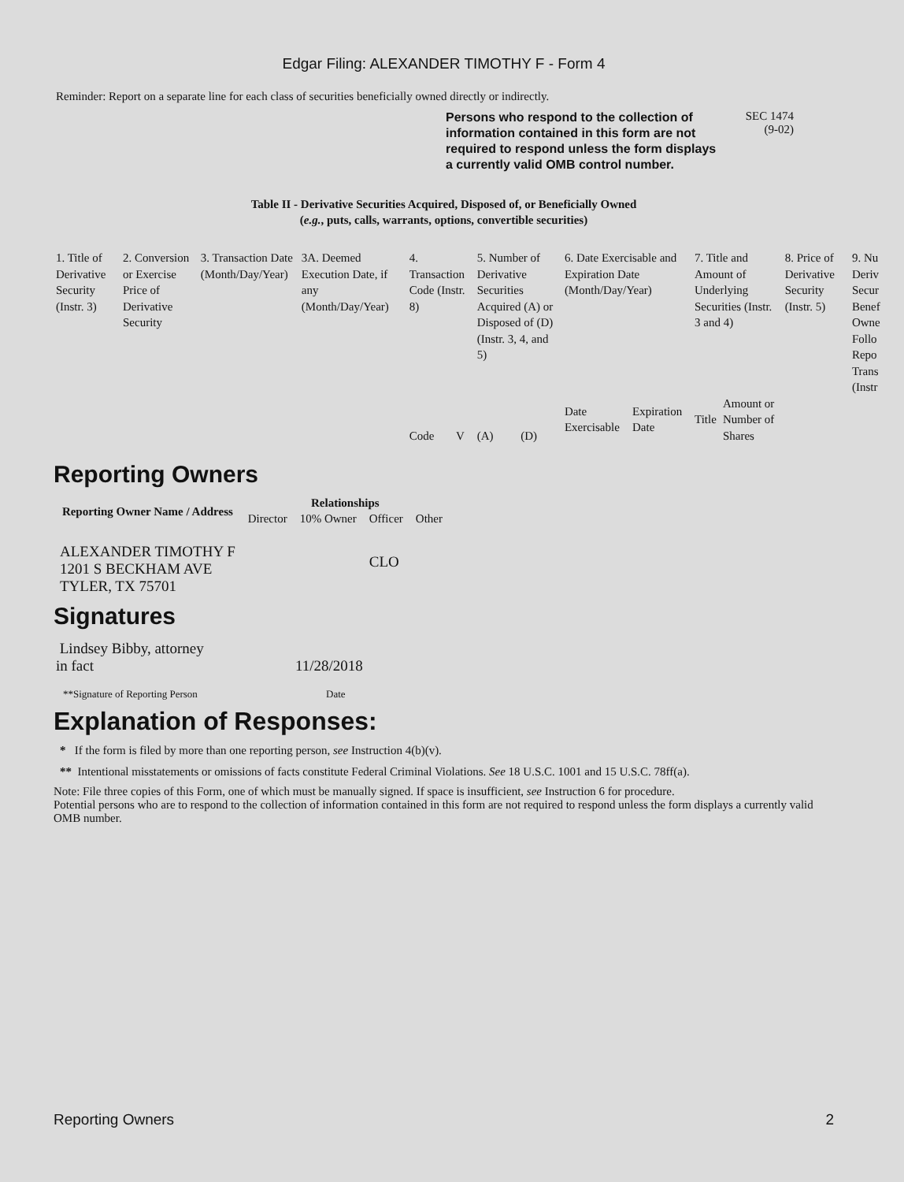Edgar Filing: ALEXANDER TIMOTHY F - Form 4
Reminder: Report on a separate line for each class of securities beneficially owned directly or indirectly.
Persons who respond to the collection of information contained in this form are not required to respond unless the form displays a currently valid OMB control number.
SEC 1474
(9-02)
Table II - Derivative Securities Acquired, Disposed of, or Beneficially Owned
(e.g., puts, calls, warrants, options, convertible securities)
| 1. Title of Derivative Security (Instr. 3) | 2. Conversion or Exercise Price of Derivative Security | 3. Transaction Date (Month/Day/Year) | 3A. Deemed Execution Date, if any (Month/Day/Year) | 4. Transaction Code (Instr. 8) | | 5. Number of Derivative Securities Acquired (A) or Disposed of (D) (Instr. 3, 4, and 5) | | 6. Date Exercisable and Expiration Date (Month/Day/Year) | | 7. Title and Amount of Underlying Securities (Instr. 3 and 4) | | 8. Price of Derivative Security (Instr. 5) | 9. Nu Deriv Secur Benef Owne Follo Repo Trans (Instr |
| | | | | Code | V | (A) | (D) | Date Exercisable | Expiration Date | Title | Amount or Number of Shares | | |
Reporting Owners
| Reporting Owner Name / Address | Relationships | | | |
| --- | --- | --- | --- | --- |
| | Director | 10% Owner | Officer | Other |
| ALEXANDER TIMOTHY F 1201 S BECKHAM AVE TYLER, TX 75701 | | | CLO | |
Signatures
| Lindsey Bibby, attorney in fact | 11/28/2018 |
| **Signature of Reporting Person | Date |
Explanation of Responses:
* If the form is filed by more than one reporting person, see Instruction 4(b)(v).
** Intentional misstatements or omissions of facts constitute Federal Criminal Violations. See 18 U.S.C. 1001 and 15 U.S.C. 78ff(a).
Note: File three copies of this Form, one of which must be manually signed. If space is insufficient, see Instruction 6 for procedure.
Potential persons who are to respond to the collection of information contained in this form are not required to respond unless the form displays a currently valid OMB number.
Reporting Owners 2